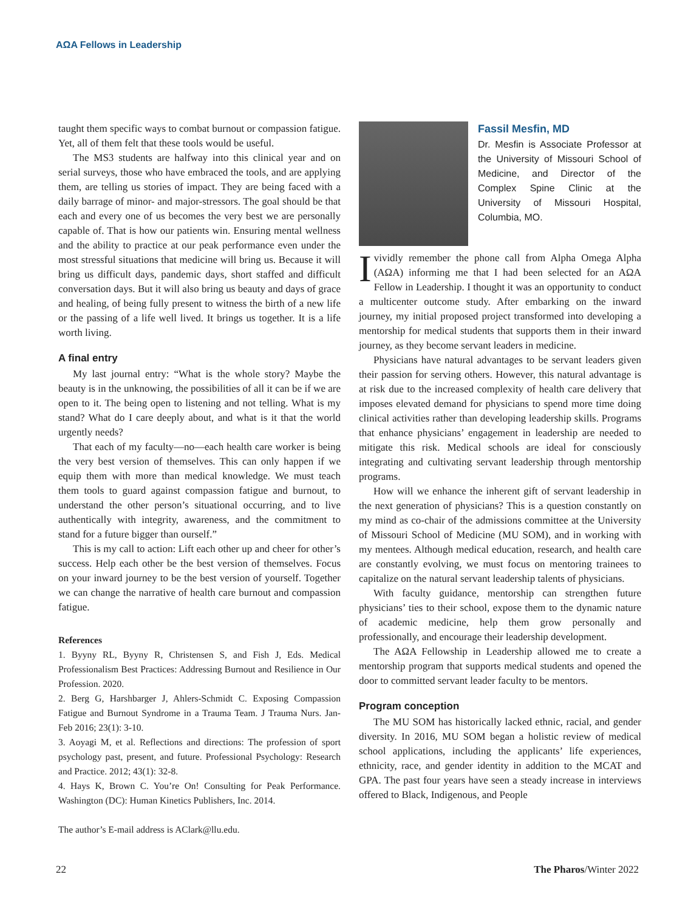AΩA Fellows in Leadership
taught them specific ways to combat burnout or compassion fatigue. Yet, all of them felt that these tools would be useful.
The MS3 students are halfway into this clinical year and on serial surveys, those who have embraced the tools, and are applying them, are telling us stories of impact. They are being faced with a daily barrage of minor- and major-stressors. The goal should be that each and every one of us becomes the very best we are personally capable of. That is how our patients win. Ensuring mental wellness and the ability to practice at our peak performance even under the most stressful situations that medicine will bring us. Because it will bring us difficult days, pandemic days, short staffed and difficult conversation days. But it will also bring us beauty and days of grace and healing, of being fully present to witness the birth of a new life or the passing of a life well lived. It brings us together. It is a life worth living.
A final entry
My last journal entry: “What is the whole story? Maybe the beauty is in the unknowing, the possibilities of all it can be if we are open to it. The being open to listening and not telling. What is my stand? What do I care deeply about, and what is it that the world urgently needs?
That each of my faculty—no—each health care worker is being the very best version of themselves. This can only happen if we equip them with more than medical knowledge. We must teach them tools to guard against compassion fatigue and burnout, to understand the other person’s situational occurring, and to live authentically with integrity, awareness, and the commitment to stand for a future bigger than ourself.”
This is my call to action: Lift each other up and cheer for other’s success. Help each other be the best version of themselves. Focus on your inward journey to be the best version of yourself. Together we can change the narrative of health care burnout and compassion fatigue.
References
1. Byyny RL, Byyny R, Christensen S, and Fish J, Eds. Medical Professionalism Best Practices: Addressing Burnout and Resilience in Our Profession. 2020.
2. Berg G, Harshbarger J, Ahlers-Schmidt C. Exposing Compassion Fatigue and Burnout Syndrome in a Trauma Team. J Trauma Nurs. Jan-Feb 2016; 23(1): 3-10.
3. Aoyagi M, et al. Reflections and directions: The profession of sport psychology past, present, and future. Professional Psychology: Research and Practice. 2012; 43(1): 32-8.
4. Hays K, Brown C. You’re On! Consulting for Peak Performance. Washington (DC): Human Kinetics Publishers, Inc. 2014.
The author’s E-mail address is AClark@llu.edu.
Fassil Mesfin, MD
Dr. Mesfin is Associate Professor at the University of Missouri School of Medicine, and Director of the Complex Spine Clinic at the University of Missouri Hospital, Columbia, MO.
I vividly remember the phone call from Alpha Omega Alpha (AΩA) informing me that I had been selected for an AΩA Fellow in Leadership. I thought it was an opportunity to conduct a multicenter outcome study. After embarking on the inward journey, my initial proposed project transformed into developing a mentorship for medical students that supports them in their inward journey, as they become servant leaders in medicine.
Physicians have natural advantages to be servant leaders given their passion for serving others. However, this natural advantage is at risk due to the increased complexity of health care delivery that imposes elevated demand for physicians to spend more time doing clinical activities rather than developing leadership skills. Programs that enhance physicians’ engagement in leadership are needed to mitigate this risk. Medical schools are ideal for consciously integrating and cultivating servant leadership through mentorship programs.
How will we enhance the inherent gift of servant leadership in the next generation of physicians? This is a question constantly on my mind as co-chair of the admissions committee at the University of Missouri School of Medicine (MU SOM), and in working with my mentees. Although medical education, research, and health care are constantly evolving, we must focus on mentoring trainees to capitalize on the natural servant leadership talents of physicians.
With faculty guidance, mentorship can strengthen future physicians’ ties to their school, expose them to the dynamic nature of academic medicine, help them grow personally and professionally, and encourage their leadership development.
The AΩA Fellowship in Leadership allowed me to create a mentorship program that supports medical students and opened the door to committed servant leader faculty to be mentors.
Program conception
The MU SOM has historically lacked ethnic, racial, and gender diversity. In 2016, MU SOM began a holistic review of medical school applications, including the applicants’ life experiences, ethnicity, race, and gender identity in addition to the MCAT and GPA. The past four years have seen a steady increase in interviews offered to Black, Indigenous, and People
22 The Pharos/Winter 2022